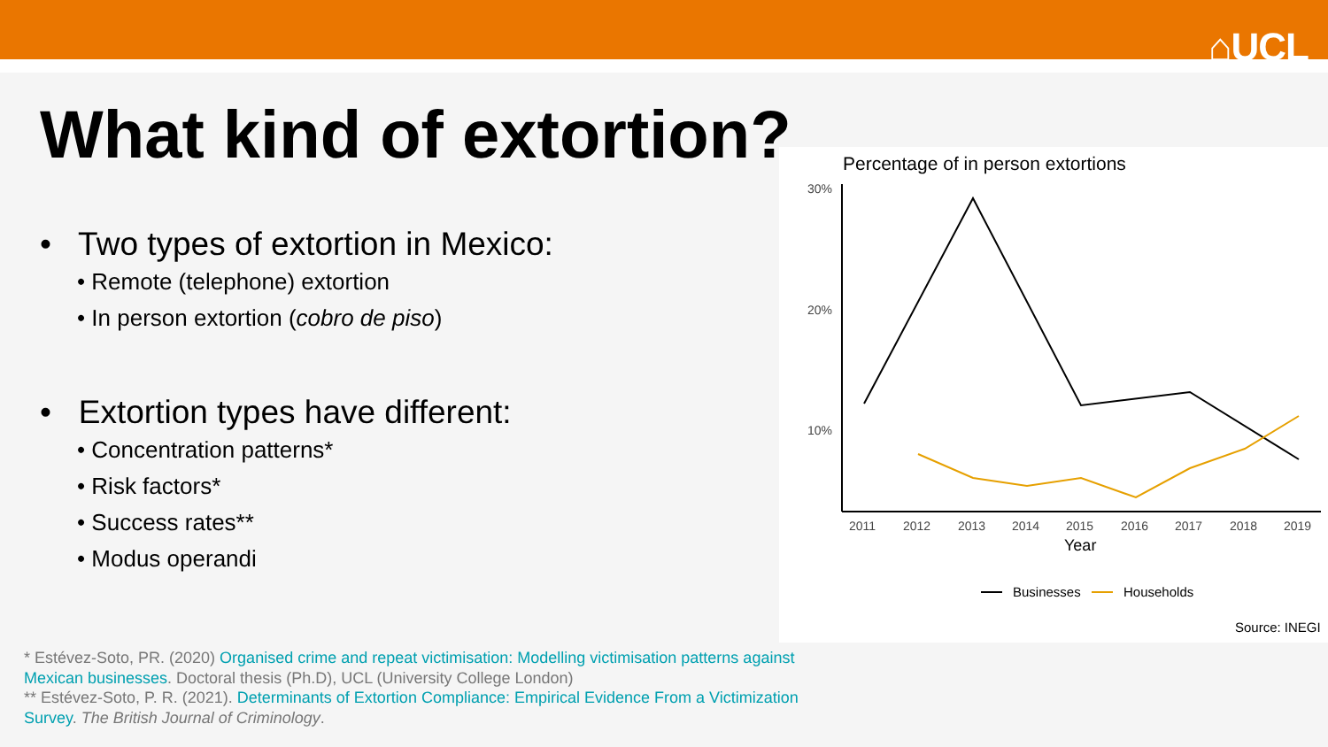⌂UCL
What kind of extortion?
• Two types of extortion in Mexico:
• Remote (telephone) extortion
• In person extortion (cobro de piso)
• Extortion types have different:
• Concentration patterns*
• Risk factors*
• Success rates**
• Modus operandi
Percentage of in person extortions
30%
20%
10%
2011
2012
2013
2014
2015
2016
2017
2018
2019
Year
Businesses
Households
Source: INEGI
* Estévez-Soto, PR. (2020) Organised crime and repeat victimisation: Modelling victimisation patterns against Mexican businesses. Doctoral thesis (Ph.D), UCL (University College London)
** Estévez-Soto, P. R. (2021). Determinants of Extortion Compliance: Empirical Evidence From a Victimization Survey. The British Journal of Criminology.